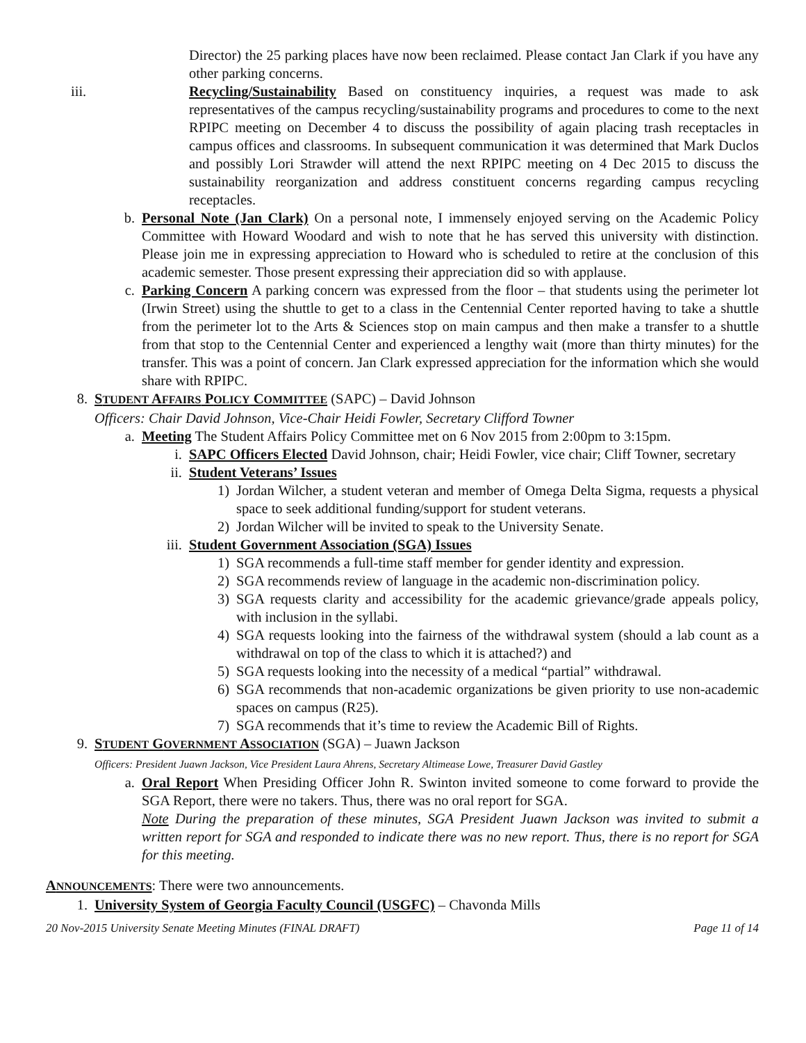Director) the 25 parking places have now been reclaimed. Please contact Jan Clark if you have any other parking concerns.
iii. Recycling/Sustainability Based on constituency inquiries, a request was made to ask representatives of the campus recycling/sustainability programs and procedures to come to the next RPIPC meeting on December 4 to discuss the possibility of again placing trash receptacles in campus offices and classrooms. In subsequent communication it was determined that Mark Duclos and possibly Lori Strawder will attend the next RPIPC meeting on 4 Dec 2015 to discuss the sustainability reorganization and address constituent concerns regarding campus recycling receptacles.
b. Personal Note (Jan Clark) On a personal note, I immensely enjoyed serving on the Academic Policy Committee with Howard Woodard and wish to note that he has served this university with distinction. Please join me in expressing appreciation to Howard who is scheduled to retire at the conclusion of this academic semester. Those present expressing their appreciation did so with applause.
c. Parking Concern A parking concern was expressed from the floor – that students using the perimeter lot (Irwin Street) using the shuttle to get to a class in the Centennial Center reported having to take a shuttle from the perimeter lot to the Arts & Sciences stop on main campus and then make a transfer to a shuttle from that stop to the Centennial Center and experienced a lengthy wait (more than thirty minutes) for the transfer. This was a point of concern. Jan Clark expressed appreciation for the information which she would share with RPIPC.
8. STUDENT AFFAIRS POLICY COMMITTEE (SAPC) – David Johnson
Officers: Chair David Johnson, Vice-Chair Heidi Fowler, Secretary Clifford Towner
a. Meeting The Student Affairs Policy Committee met on 6 Nov 2015 from 2:00pm to 3:15pm.
i. SAPC Officers Elected David Johnson, chair; Heidi Fowler, vice chair; Cliff Towner, secretary
ii. Student Veterans’ Issues
1) Jordan Wilcher, a student veteran and member of Omega Delta Sigma, requests a physical space to seek additional funding/support for student veterans.
2) Jordan Wilcher will be invited to speak to the University Senate.
iii. Student Government Association (SGA) Issues
1) SGA recommends a full-time staff member for gender identity and expression.
2) SGA recommends review of language in the academic non-discrimination policy.
3) SGA requests clarity and accessibility for the academic grievance/grade appeals policy, with inclusion in the syllabi.
4) SGA requests looking into the fairness of the withdrawal system (should a lab count as a withdrawal on top of the class to which it is attached?) and
5) SGA requests looking into the necessity of a medical “partial” withdrawal.
6) SGA recommends that non-academic organizations be given priority to use non-academic spaces on campus (R25).
7) SGA recommends that it’s time to review the Academic Bill of Rights.
9. STUDENT GOVERNMENT ASSOCIATION (SGA) – Juawn Jackson
Officers: President Juawn Jackson, Vice President Laura Ahrens, Secretary Altimease Lowe, Treasurer David Gastley
a. Oral Report When Presiding Officer John R. Swinton invited someone to come forward to provide the SGA Report, there were no takers. Thus, there was no oral report for SGA.
Note During the preparation of these minutes, SGA President Juawn Jackson was invited to submit a written report for SGA and responded to indicate there was no new report. Thus, there is no report for SGA for this meeting.
ANNOUNCEMENTS: There were two announcements.
1. University System of Georgia Faculty Council (USGFC) – Chavonda Mills
20 Nov-2015 University Senate Meeting Minutes (FINAL DRAFT) Page 11 of 14